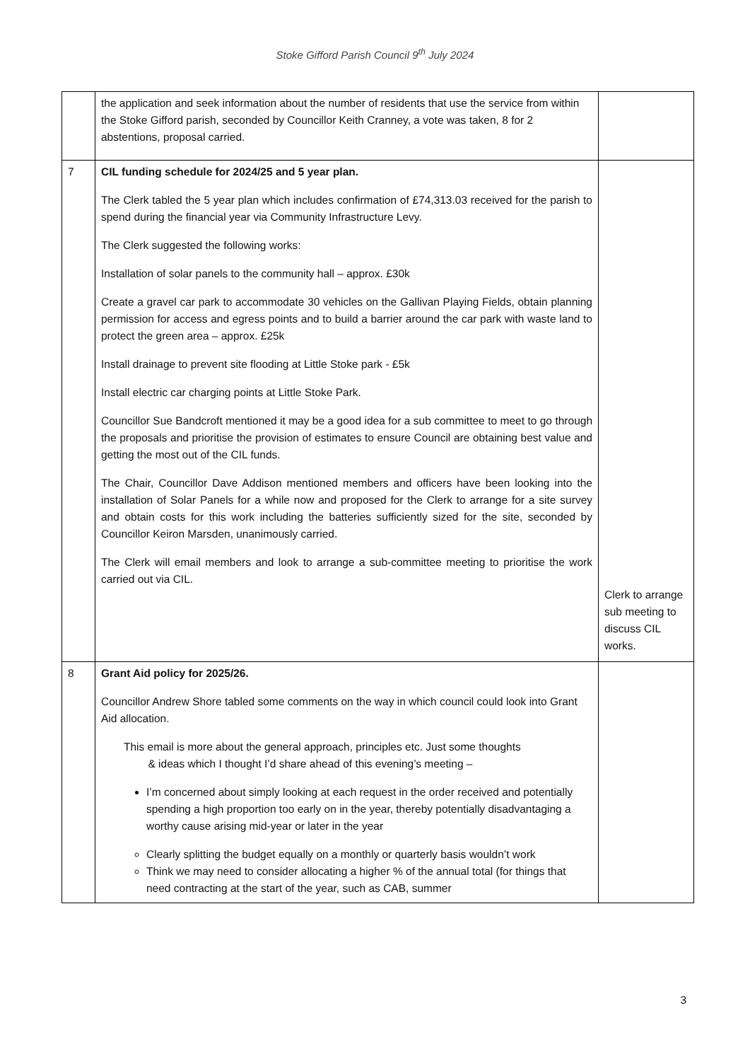Stoke Gifford Parish Council 9<sup>th</sup> July 2024
| | the application and seek information about the number of residents that use the service from within the Stoke Gifford parish, seconded by Councillor Keith Cranney, a vote was taken, 8 for 2 abstentions, proposal carried. | |
| 7 | CIL funding schedule for 2024/25 and 5 year plan. The Clerk tabled the 5 year plan which includes confirmation of £74,313.03 received for the parish to spend during the financial year via Community Infrastructure Levy. The Clerk suggested the following works: Installation of solar panels to the community hall – approx. £30k Create a gravel car park to accommodate 30 vehicles on the Gallivan Playing Fields, obtain planning permission for access and egress points and to build a barrier around the car park with waste land to protect the green area – approx. £25k Install drainage to prevent site flooding at Little Stoke park - £5k Install electric car charging points at Little Stoke Park. Councillor Sue Bandcroft mentioned it may be a good idea for a sub committee to meet to go through the proposals and prioritise the provision of estimates to ensure Council are obtaining best value and getting the most out of the CIL funds. The Chair, Councillor Dave Addison mentioned members and officers have been looking into the installation of Solar Panels for a while now and proposed for the Clerk to arrange for a site survey and obtain costs for this work including the batteries sufficiently sized for the site, seconded by Councillor Keiron Marsden, unanimously carried. The Clerk will email members and look to arrange a sub-committee meeting to prioritise the work carried out via CIL. | Clerk to arrange sub meeting to discuss CIL works. |
| 8 | Grant Aid policy for 2025/26. Councillor Andrew Shore tabled some comments on the way in which council could look into Grant Aid allocation. This email is more about the general approach, principles etc. Just some thoughts & ideas which I thought I’d share ahead of this evening’s meeting – I’m concerned about simply looking at each request in the order received and potentially spending a high proportion too early on in the year, thereby potentially disadvantaging a worthy cause arising mid-year or later in the year Clearly splitting the budget equally on a monthly or quarterly basis wouldn’t work Think we may need to consider allocating a higher % of the annual total (for things that need contracting at the start of the year, such as CAB, summer | |
3